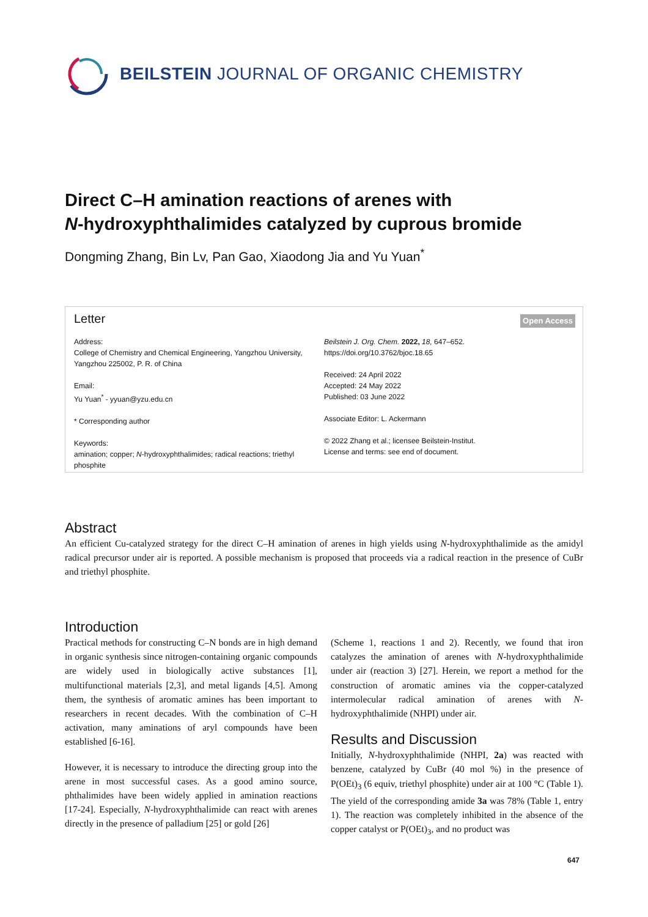BEILSTEIN JOURNAL OF ORGANIC CHEMISTRY
Direct C–H amination reactions of arenes with
N-hydroxyphthalimides catalyzed by cuprous bromide
Dongming Zhang, Bin Lv, Pan Gao, Xiaodong Jia and Yu Yuan<sup>*</sup>
Letter Open Access
Address:
College of Chemistry and Chemical Engineering, Yangzhou University, Yangzhou 225002, P. R. of China
Email:
Yu Yuan<sup>*</sup> - yyuan@yzu.edu.cn
* Corresponding author
Keywords:
amination; copper; N-hydroxyphthalimides; radical reactions; triethyl phosphite
Beilstein J. Org. Chem. 2022, 18, 647–652.
https://doi.org/10.3762/bjoc.18.65
Received: 24 April 2022
Accepted: 24 May 2022
Published: 03 June 2022
Associate Editor: L. Ackermann
© 2022 Zhang et al.; licensee Beilstein-Institut.
License and terms: see end of document.
Abstract
An efficient Cu-catalyzed strategy for the direct C–H amination of arenes in high yields using N-hydroxyphthalimide as the amidyl radical precursor under air is reported. A possible mechanism is proposed that proceeds via a radical reaction in the presence of CuBr and triethyl phosphite.
Introduction
Practical methods for constructing C–N bonds are in high demand in organic synthesis since nitrogen-containing organic compounds are widely used in biologically active substances [1], multifunctional materials [2,3], and metal ligands [4,5]. Among them, the synthesis of aromatic amines has been important to researchers in recent decades. With the combination of C–H activation, many aminations of aryl compounds have been established [6-16].
However, it is necessary to introduce the directing group into the arene in most successful cases. As a good amino source, phthalimides have been widely applied in amination reactions [17-24]. Especially, N-hydroxyphthalimide can react with arenes directly in the presence of palladium [25] or gold [26]
(Scheme 1, reactions 1 and 2). Recently, we found that iron catalyzes the amination of arenes with N-hydroxyphthalimide under air (reaction 3) [27]. Herein, we report a method for the construction of aromatic amines via the copper-catalyzed intermolecular radical amination of arenes with N-hydroxyphthalimide (NHPI) under air.
Results and Discussion
Initially, N-hydroxyphthalimide (NHPI, 2a) was reacted with benzene, catalyzed by CuBr (40 mol %) in the presence of P(OEt)<sub>3</sub> (6 equiv, triethyl phosphite) under air at 100 °C (Table 1). The yield of the corresponding amide 3a was 78% (Table 1, entry 1). The reaction was completely inhibited in the absence of the copper catalyst or P(OEt)<sub>3</sub>, and no product was
647